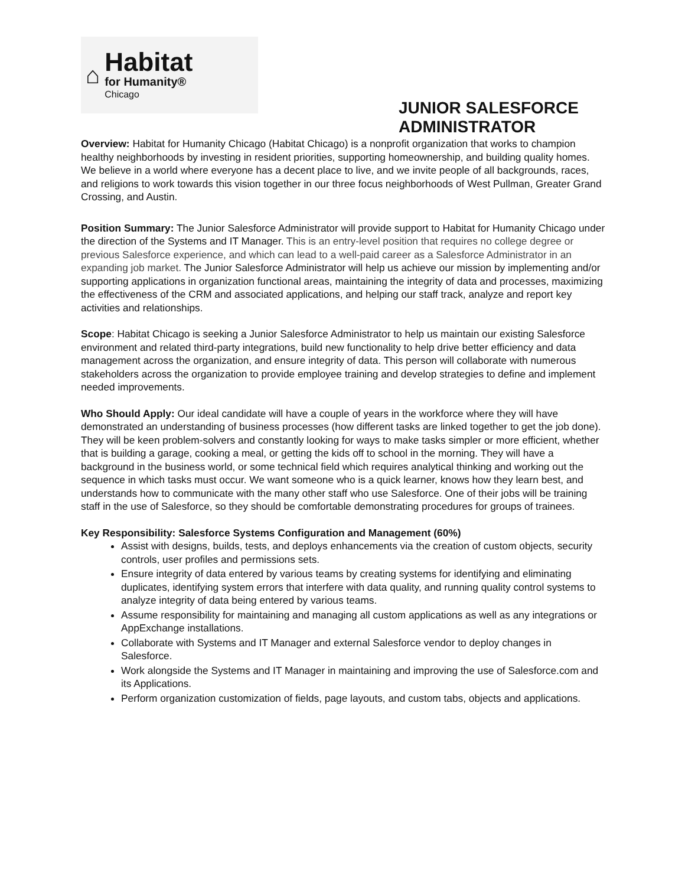⌂
Habitat
for Humanity®
Chicago
JUNIOR SALESFORCE ADMINISTRATOR
Overview: Habitat for Humanity Chicago (Habitat Chicago) is a nonprofit organization that works to champion healthy neighborhoods by investing in resident priorities, supporting homeownership, and building quality homes. We believe in a world where everyone has a decent place to live, and we invite people of all backgrounds, races, and religions to work towards this vision together in our three focus neighborhoods of West Pullman, Greater Grand Crossing, and Austin.
Position Summary: The Junior Salesforce Administrator will provide support to Habitat for Humanity Chicago under the direction of the Systems and IT Manager. This is an entry-level position that requires no college degree or previous Salesforce experience, and which can lead to a well-paid career as a Salesforce Administrator in an expanding job market. The Junior Salesforce Administrator will help us achieve our mission by implementing and/or supporting applications in organization functional areas, maintaining the integrity of data and processes, maximizing the effectiveness of the CRM and associated applications, and helping our staff track, analyze and report key activities and relationships.
Scope: Habitat Chicago is seeking a Junior Salesforce Administrator to help us maintain our existing Salesforce environment and related third-party integrations, build new functionality to help drive better efficiency and data management across the organization, and ensure integrity of data. This person will collaborate with numerous stakeholders across the organization to provide employee training and develop strategies to define and implement needed improvements.
Who Should Apply: Our ideal candidate will have a couple of years in the workforce where they will have demonstrated an understanding of business processes (how different tasks are linked together to get the job done). They will be keen problem-solvers and constantly looking for ways to make tasks simpler or more efficient, whether that is building a garage, cooking a meal, or getting the kids off to school in the morning. They will have a background in the business world, or some technical field which requires analytical thinking and working out the sequence in which tasks must occur. We want someone who is a quick learner, knows how they learn best, and understands how to communicate with the many other staff who use Salesforce. One of their jobs will be training staff in the use of Salesforce, so they should be comfortable demonstrating procedures for groups of trainees.
Key Responsibility: Salesforce Systems Configuration and Management (60%)
Assist with designs, builds, tests, and deploys enhancements via the creation of custom objects, security controls, user profiles and permissions sets.
Ensure integrity of data entered by various teams by creating systems for identifying and eliminating duplicates, identifying system errors that interfere with data quality, and running quality control systems to analyze integrity of data being entered by various teams.
Assume responsibility for maintaining and managing all custom applications as well as any integrations or AppExchange installations.
Collaborate with Systems and IT Manager and external Salesforce vendor to deploy changes in Salesforce.
Work alongside the Systems and IT Manager in maintaining and improving the use of Salesforce.com and its Applications.
Perform organization customization of fields, page layouts, and custom tabs, objects and applications.